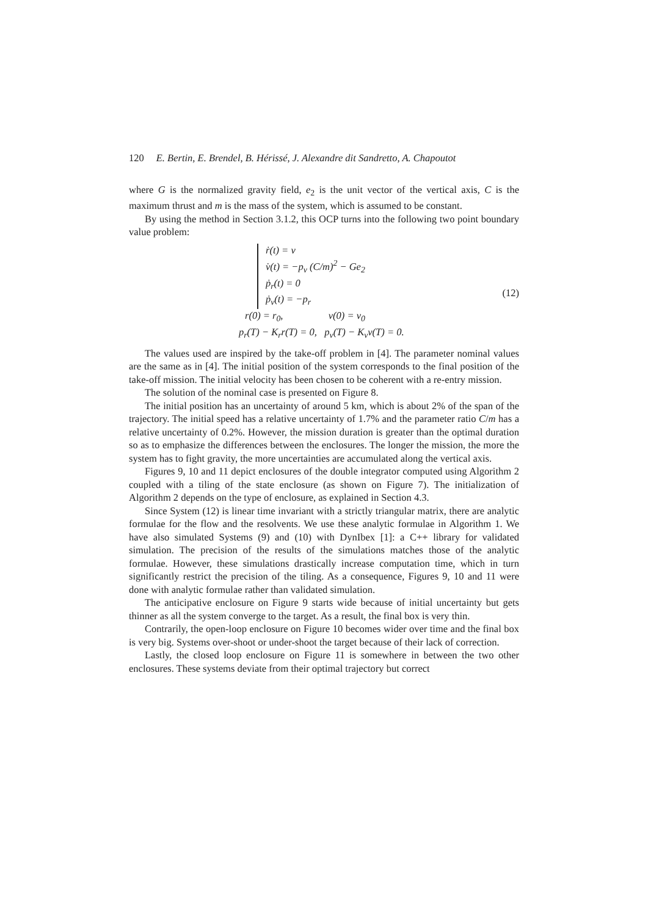120 E. Bertin, E. Brendel, B. Hérissé, J. Alexandre dit Sandretto, A. Chapoutot
where G is the normalized gravity field, e<sub>2</sub> is the unit vector of the vertical axis, C is the maximum thrust and m is the mass of the system, which is assumed to be constant.
By using the method in Section 3.1.2, this OCP turns into the following two point boundary value problem:
ṙ(t) = v
v̇(t) = −p<sub>v</sub> (C/m)<sup>2</sup> − Ge<sub>2</sub>
ṗ<sub>r</sub>(t) = 0
ṗ<sub>v</sub>(t) = −p<sub>r</sub>
r(0) = r<sub>0</sub>, v(0) = v<sub>0</sub>
p<sub>r</sub>(T) − K<sub>r</sub>r(T) = 0, p<sub>v</sub>(T) − K<sub>v</sub>v(T) = 0.
(12)
The values used are inspired by the take-off problem in [4]. The parameter nominal values are the same as in [4]. The initial position of the system corresponds to the final position of the take-off mission. The initial velocity has been chosen to be coherent with a re-entry mission.
The solution of the nominal case is presented on Figure 8.
The initial position has an uncertainty of around 5 km, which is about 2% of the span of the trajectory. The initial speed has a relative uncertainty of 1.7% and the parameter ratio C/m has a relative uncertainty of 0.2%. However, the mission duration is greater than the optimal duration so as to emphasize the differences between the enclosures. The longer the mission, the more the system has to fight gravity, the more uncertainties are accumulated along the vertical axis.
Figures 9, 10 and 11 depict enclosures of the double integrator computed using Algorithm 2 coupled with a tiling of the state enclosure (as shown on Figure 7). The initialization of Algorithm 2 depends on the type of enclosure, as explained in Section 4.3.
Since System (12) is linear time invariant with a strictly triangular matrix, there are analytic formulae for the flow and the resolvents. We use these analytic formulae in Algorithm 1. We have also simulated Systems (9) and (10) with DynIbex [1]: a C++ library for validated simulation. The precision of the results of the simulations matches those of the analytic formulae. However, these simulations drastically increase computation time, which in turn significantly restrict the precision of the tiling. As a consequence, Figures 9, 10 and 11 were done with analytic formulae rather than validated simulation.
The anticipative enclosure on Figure 9 starts wide because of initial uncertainty but gets thinner as all the system converge to the target. As a result, the final box is very thin.
Contrarily, the open-loop enclosure on Figure 10 becomes wider over time and the final box is very big. Systems over-shoot or under-shoot the target because of their lack of correction.
Lastly, the closed loop enclosure on Figure 11 is somewhere in between the two other enclosures. These systems deviate from their optimal trajectory but correct